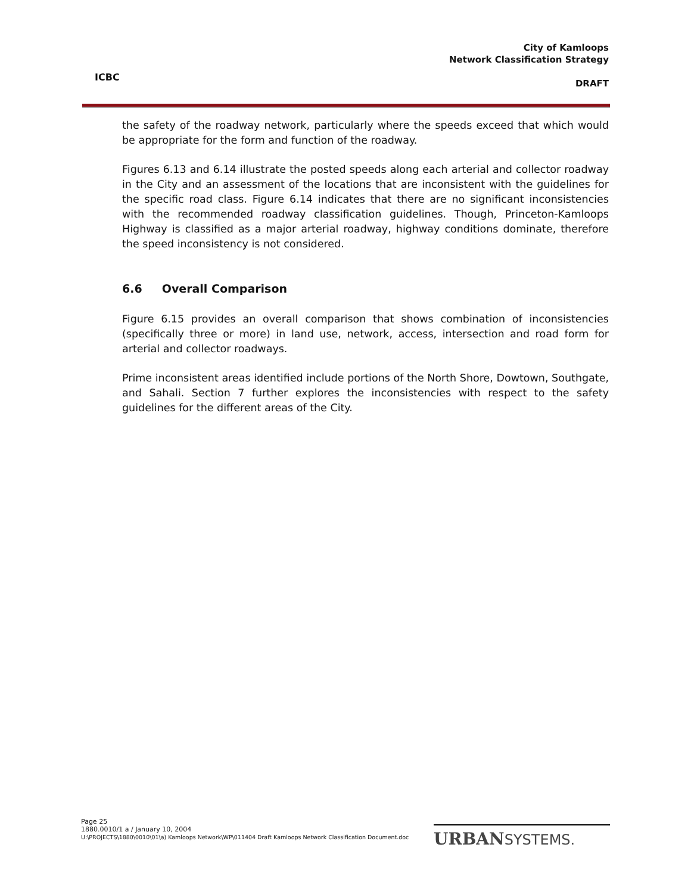ICBC
City of Kamloops
Network Classification Strategy
DRAFT
the safety of the roadway network, particularly where the speeds exceed that which would be appropriate for the form and function of the roadway.
Figures 6.13 and 6.14 illustrate the posted speeds along each arterial and collector roadway in the City and an assessment of the locations that are inconsistent with the guidelines for the specific road class. Figure 6.14 indicates that there are no significant inconsistencies with the recommended roadway classification guidelines. Though, Princeton-Kamloops Highway is classified as a major arterial roadway, highway conditions dominate, therefore the speed inconsistency is not considered.
6.6 Overall Comparison
Figure 6.15 provides an overall comparison that shows combination of inconsistencies (specifically three or more) in land use, network, access, intersection and road form for arterial and collector roadways.
Prime inconsistent areas identified include portions of the North Shore, Dowtown, Southgate, and Sahali. Section 7 further explores the inconsistencies with respect to the safety guidelines for the different areas of the City.
Page 25
1880.0010/1 a / January 10, 2004
U:\PROJECTS\1880\0010\01\a) Kamloops Network\WP\011404 Draft Kamloops Network Classification Document.doc
URBANSYSTEMS.